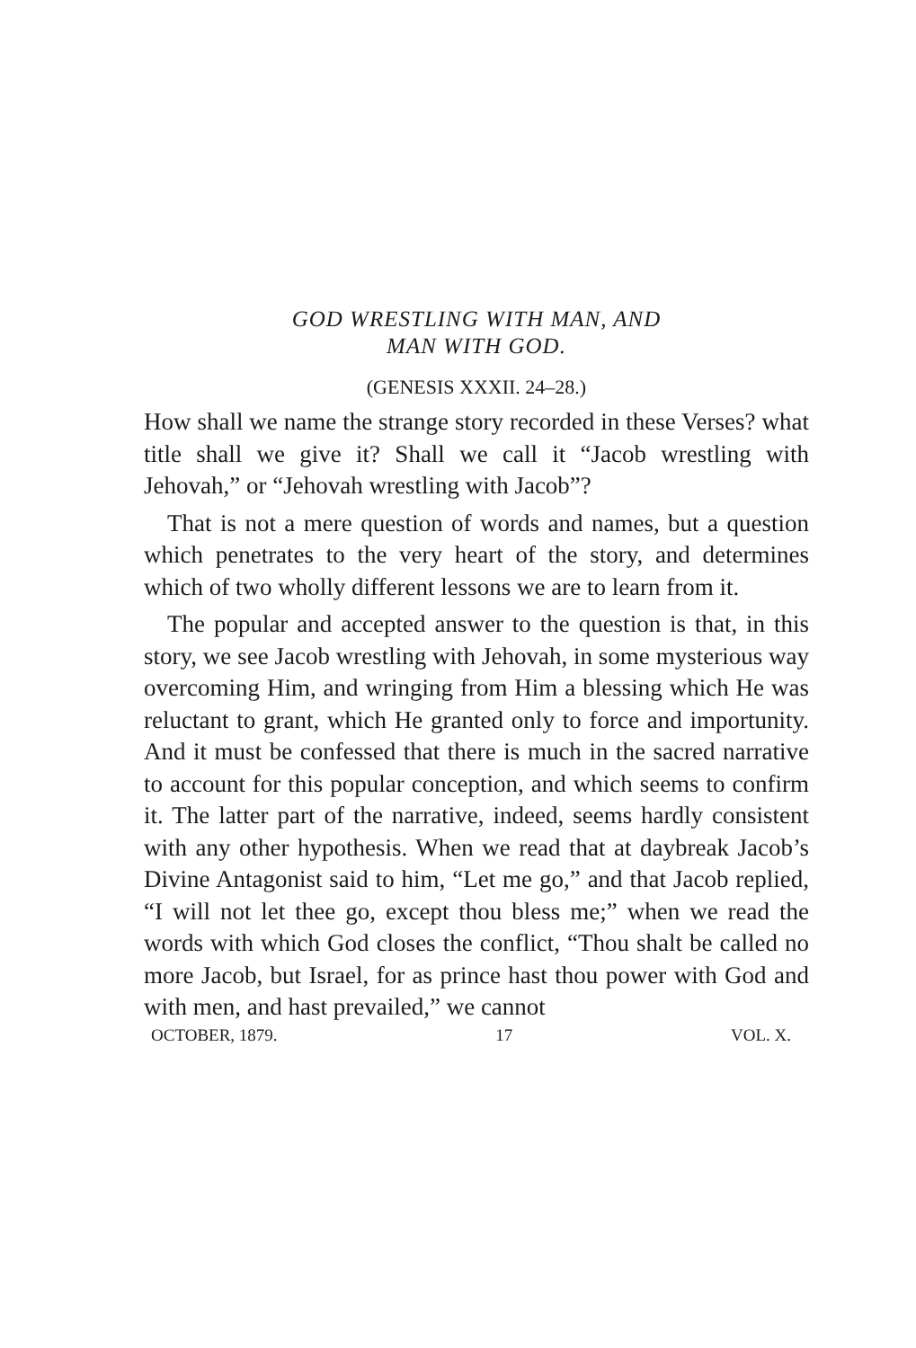GOD WRESTLING WITH MAN, AND
MAN WITH GOD.
(GENESIS XXXII. 24–28.)
How shall we name the strange story recorded in these Verses? what title shall we give it? Shall we call it “Jacob wrestling with Jehovah,” or “Jehovah wrestling with Jacob”?
That is not a mere question of words and names, but a question which penetrates to the very heart of the story, and determines which of two wholly different lessons we are to learn from it.
The popular and accepted answer to the question is that, in this story, we see Jacob wrestling with Jehovah, in some mysterious way overcoming Him, and wringing from Him a blessing which He was reluctant to grant, which He granted only to force and importunity. And it must be confessed that there is much in the sacred narrative to account for this popular conception, and which seems to confirm it. The latter part of the narrative, indeed, seems hardly consistent with any other hypothesis. When we read that at daybreak Jacob’s Divine Antagonist said to him, “Let me go,” and that Jacob replied, “I will not let thee go, except thou bless me;” when we read the words with which God closes the conflict, “Thou shalt be called no more Jacob, but Israel, for as prince hast thou power with God and with men, and hast prevailed,” we cannot
OCTOBER, 1879. 17 VOL. X.